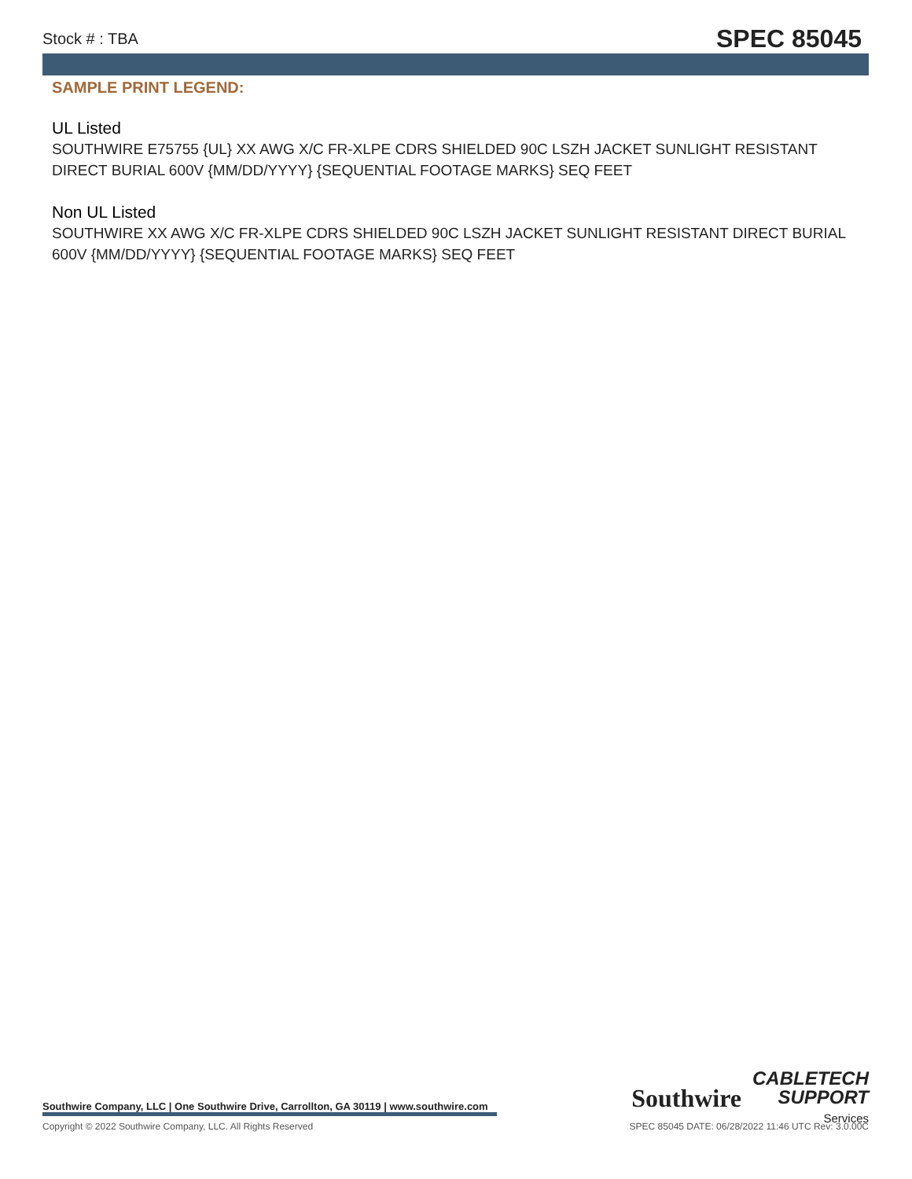Stock # : TBA SPEC 85045
SAMPLE PRINT LEGEND:
UL Listed
SOUTHWIRE E75755 {UL} XX AWG X/C FR-XLPE CDRS SHIELDED 90C LSZH JACKET SUNLIGHT RESISTANT DIRECT BURIAL 600V {MM/DD/YYYY} {SEQUENTIAL FOOTAGE MARKS} SEQ FEET
Non UL Listed
SOUTHWIRE XX AWG X/C FR-XLPE CDRS SHIELDED 90C LSZH JACKET SUNLIGHT RESISTANT DIRECT BURIAL 600V {MM/DD/YYYY} {SEQUENTIAL FOOTAGE MARKS} SEQ FEET
Southwire
CABLETECH
SUPPORT
Services
Southwire Company, LLC | One Southwire Drive, Carrollton, GA 30119 | www.southwire.com
Copyright © 2022 Southwire Company, LLC. All Rights Reserved SPEC 85045 DATE: 06/28/2022 11:46 UTC Rev: 3.0.00C